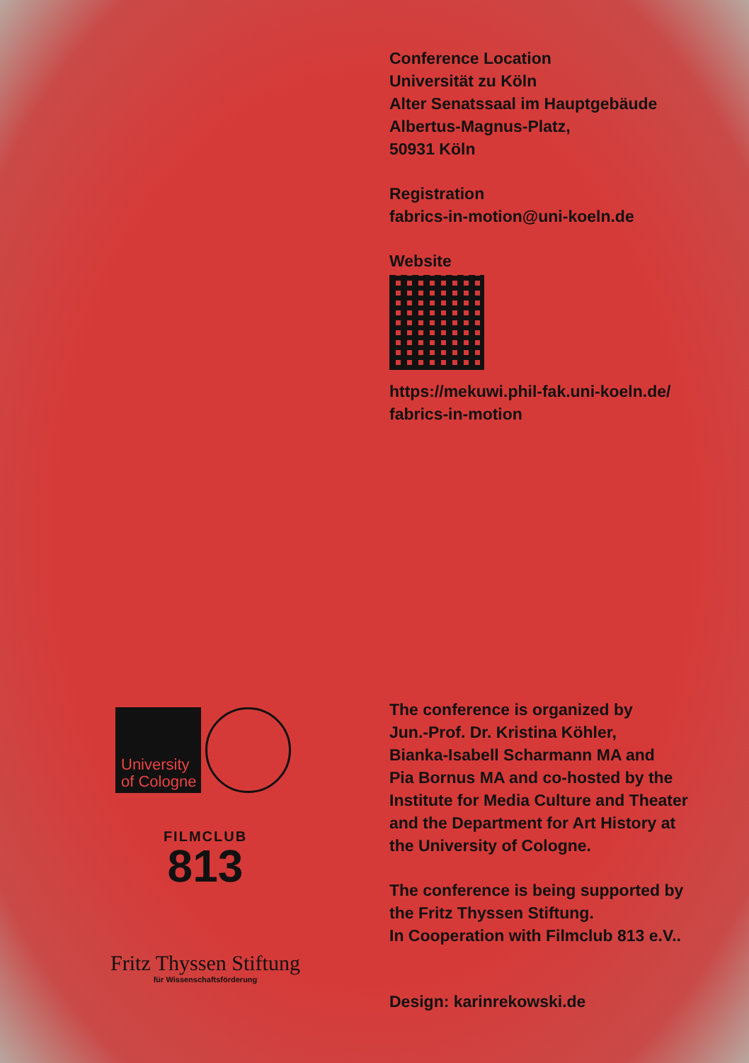Conference Location
Universität zu Köln
Alter Senatssaal im Hauptgebäude
Albertus-Magnus-Platz,
50931 Köln
Registration
fabrics-in-motion@uni-koeln.de
Website
https://mekuwi.phil-fak.uni-koeln.de/
fabrics-in-motion
The conference is organized by
Jun.-Prof. Dr. Kristina Köhler,
Bianka-Isabell Scharmann MA and
Pia Bornus MA and co-hosted by the
Institute for Media Culture and Theater
and the Department for Art History at
the University of Cologne.
The conference is being supported by
the Fritz Thyssen Stiftung.
In Cooperation with Filmclub 813 e.V..
Design: karinrekowski.de
University
of Cologne
FILMCLUB
813
Fritz Thyssen Stiftung
für Wissenschaftsförderung